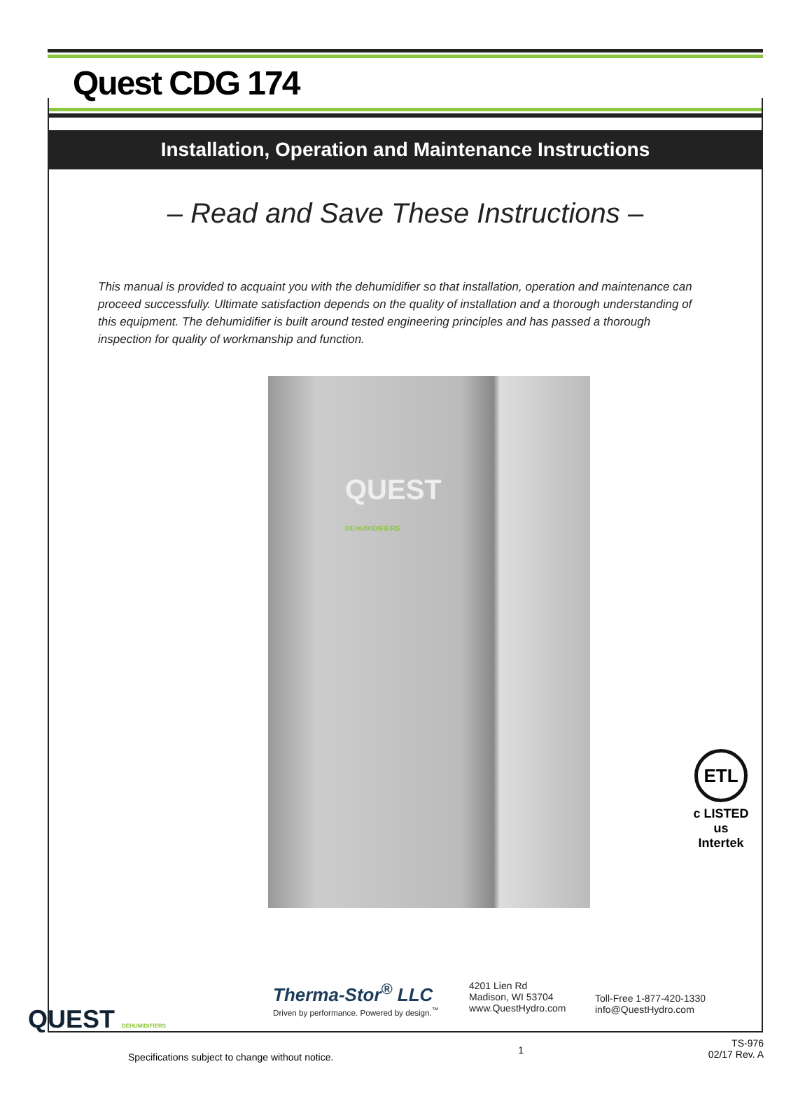Quest CDG 174
Installation, Operation and Maintenance Instructions
– Read and Save These Instructions –
This manual is provided to acquaint you with the dehumidifier so that installation, operation and maintenance can proceed successfully. Ultimate satisfaction depends on the quality of installation and a thorough understanding of this equipment. The dehumidifier is built around tested engineering principles and has passed a thorough inspection for quality of workmanship and function.
QUEST
DEHUMIDIFIERS
ETL
c LISTED us
Intertek
QUEST DEHUMIDIFIERS
Therma-Stor<sup>®</sup> LLC
Driven by performance. Powered by design.<sup>™</sup>
4201 Lien Rd
Madison, WI 53704
www.QuestHydro.com
Toll-Free 1-877-420-1330
info@QuestHydro.com
Specifications subject to change without notice.
1
TS-976
02/17 Rev. A